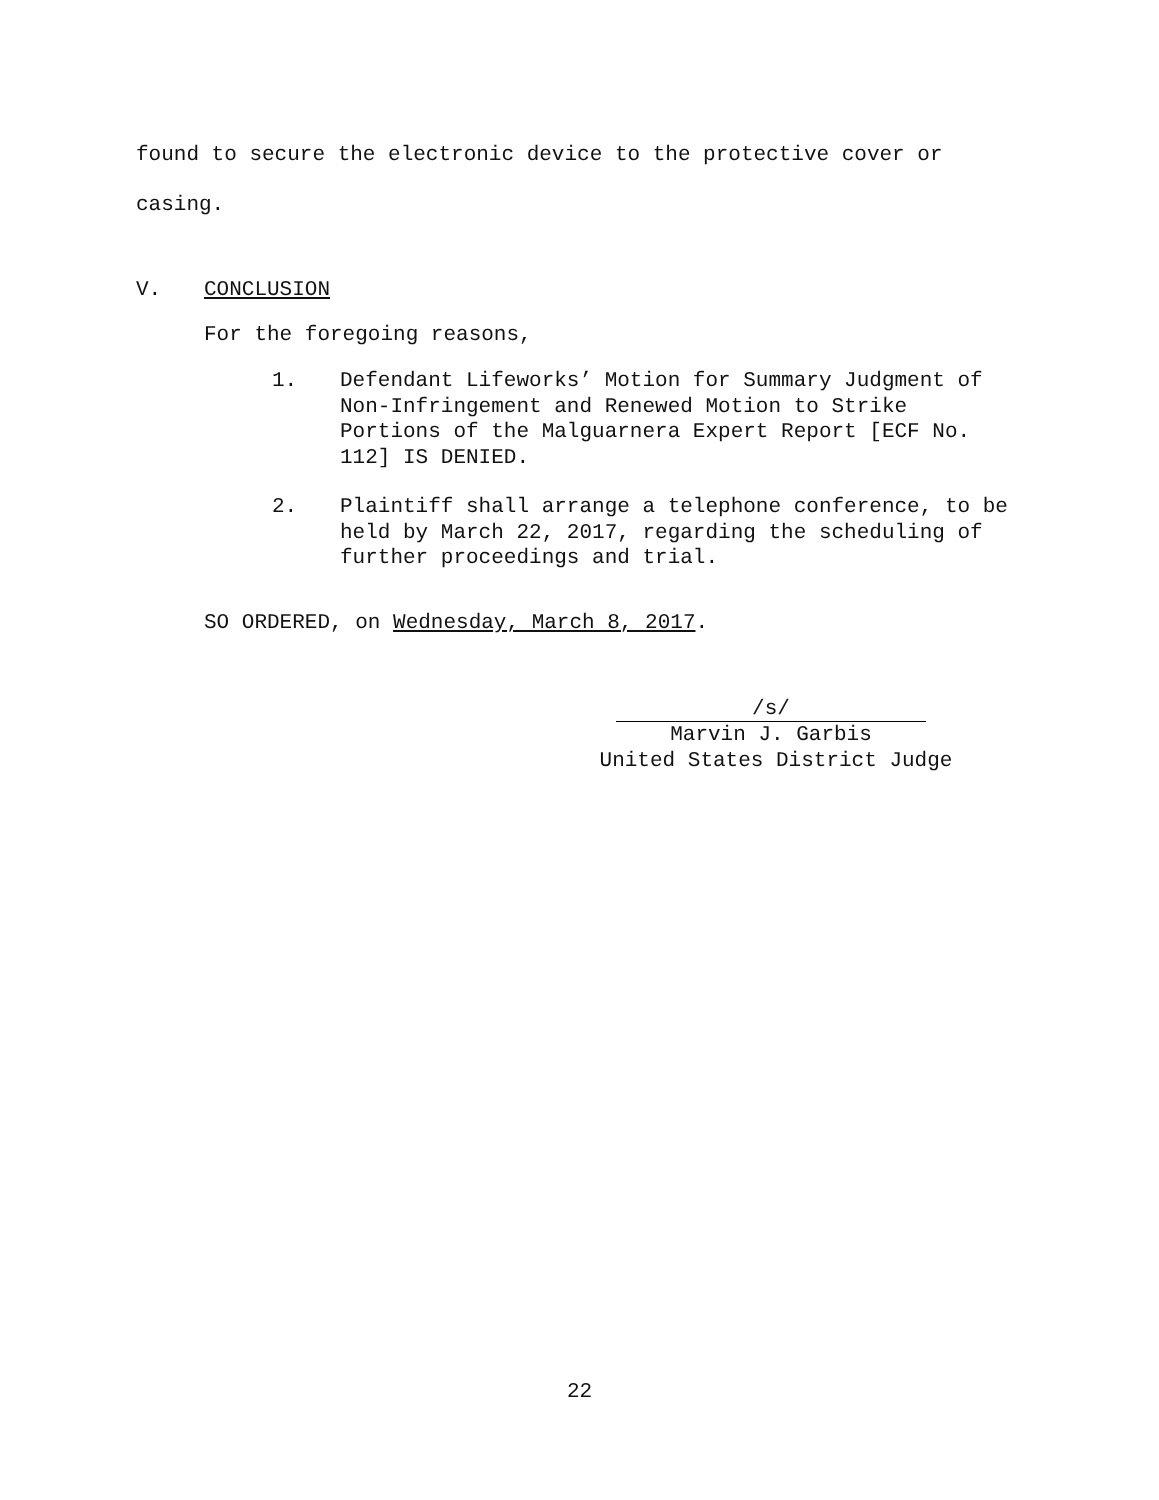found to secure the electronic device to the protective cover or casing.
V. CONCLUSION
For the foregoing reasons,
1. Defendant Lifeworks’ Motion for Summary Judgment of Non-Infringement and Renewed Motion to Strike Portions of the Malguarnera Expert Report [ECF No. 112] IS DENIED.
2. Plaintiff shall arrange a telephone conference, to be held by March 22, 2017, regarding the scheduling of further proceedings and trial.
SO ORDERED, on Wednesday, March 8, 2017.
/s/
Marvin J. Garbis
United States District Judge
22